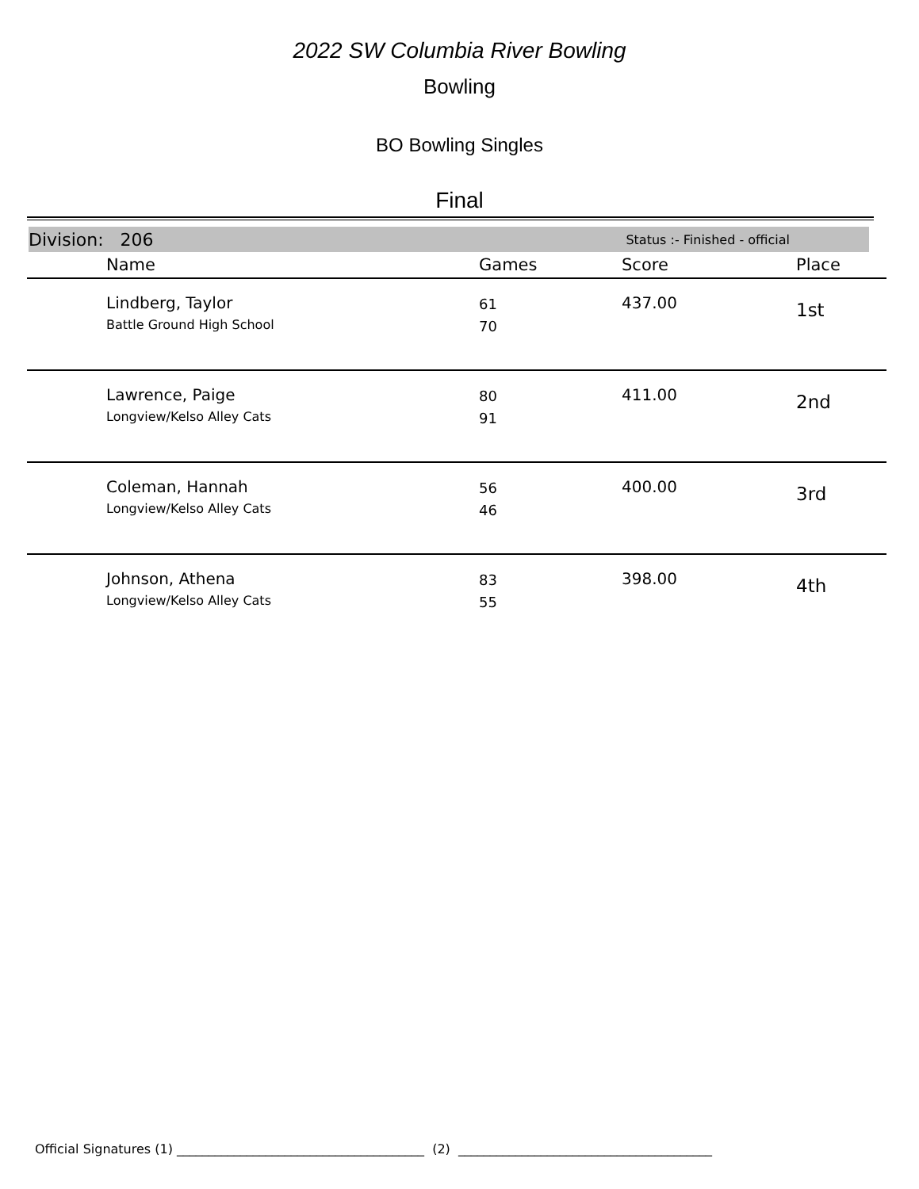2022 SW Columbia River Bowling
Bowling
BO Bowling Singles
Final
Division: 206 Status :- Finished - official
| | Name | Games | Score | Place |
| --- | --- | --- | --- | --- |
| | Lindberg, Taylor Battle Ground High School | 61 70 | 437.00 | 1st |
| | Lawrence, Paige Longview/Kelso Alley Cats | 80 91 | 411.00 | 2nd |
| | Coleman, Hannah Longview/Kelso Alley Cats | 56 46 | 400.00 | 3rd |
| | Johnson, Athena Longview/Kelso Alley Cats | 83 55 | 398.00 | 4th |
Official Signatures (1) _______________________________________ (2) ________________________________________